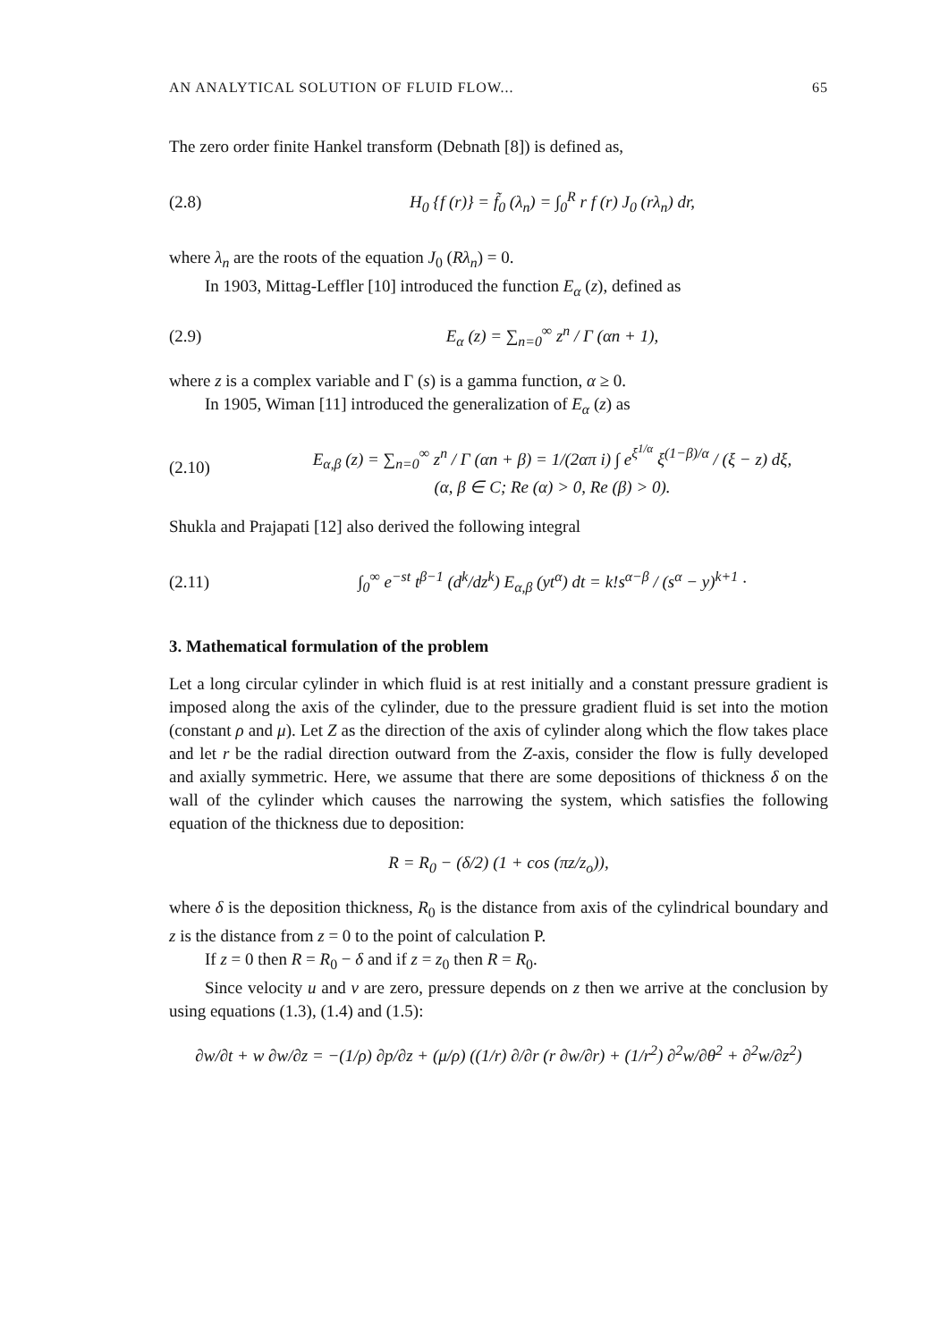AN ANALYTICAL SOLUTION OF FLUID FLOW... 65
The zero order finite Hankel transform (Debnath [8]) is defined as,
(2.8) H<sub>0</sub> {f (r)} = f̃<sub>0</sub> (λ<sub>n</sub>) = ∫<sub>0</sub><sup>R</sup> r f (r) J<sub>0</sub> (rλ<sub>n</sub>) dr,
where λ<sub>n</sub> are the roots of the equation J<sub>0</sub> (Rλ<sub>n</sub>) = 0.
In 1903, Mittag-Leffler [10] introduced the function E<sub>α</sub> (z), defined as
(2.9) E<sub>α</sub> (z) = ∑<sub>n=0</sub><sup>∞</sup> z<sup>n</sup> / Γ (αn + 1),
where z is a complex variable and Γ (s) is a gamma function, α ≥ 0.
In 1905, Wiman [11] introduced the generalization of E<sub>α</sub> (z) as
(2.10) E<sub>α,β</sub> (z) = ∑<sub>n=0</sub><sup>∞</sup> z<sup>n</sup> / Γ (αn + β) = 1/(2απ i) ∫ e<sup>ξ<sup>1/α</sup></sup> ξ<sup>(1−β)/α</sup> / (ξ − z) dξ,
(α, β ∈ C; Re (α) > 0, Re (β) > 0).
Shukla and Prajapati [12] also derived the following integral
(2.11) ∫<sub>0</sub><sup>∞</sup> e<sup>−st</sup> t<sup>β−1</sup> (d<sup>k</sup>/dz<sup>k</sup>) E<sub>α,β</sub> (yt<sup>α</sup>) dt = k!s<sup>α−β</sup> / (s<sup>α</sup> − y)<sup>k+1</sup> ·
3. Mathematical formulation of the problem
Let a long circular cylinder in which fluid is at rest initially and a constant pressure gradient is imposed along the axis of the cylinder, due to the pressure gradient fluid is set into the motion (constant ρ and μ). Let Z as the direction of the axis of cylinder along which the flow takes place and let r be the radial direction outward from the Z-axis, consider the flow is fully developed and axially symmetric. Here, we assume that there are some depositions of thickness δ on the wall of the cylinder which causes the narrowing the system, which satisfies the following equation of the thickness due to deposition:
R = R<sub>0</sub> − (δ/2) (1 + cos (πz/z<sub>o</sub>)),
where δ is the deposition thickness, R<sub>0</sub> is the distance from axis of the cylindrical boundary and z is the distance from z = 0 to the point of calculation P.
If z = 0 then R = R<sub>0</sub> − δ and if z = z<sub>0</sub> then R = R<sub>0</sub>.
Since velocity u and v are zero, pressure depends on z then we arrive at the conclusion by using equations (1.3), (1.4) and (1.5):
∂w/∂t + w ∂w/∂z = −(1/ρ) ∂p/∂z + (μ/ρ) ((1/r) ∂/∂r (r ∂w/∂r) + (1/r<sup>2</sup>) ∂<sup>2</sup>w/∂θ<sup>2</sup> + ∂<sup>2</sup>w/∂z<sup>2</sup>)